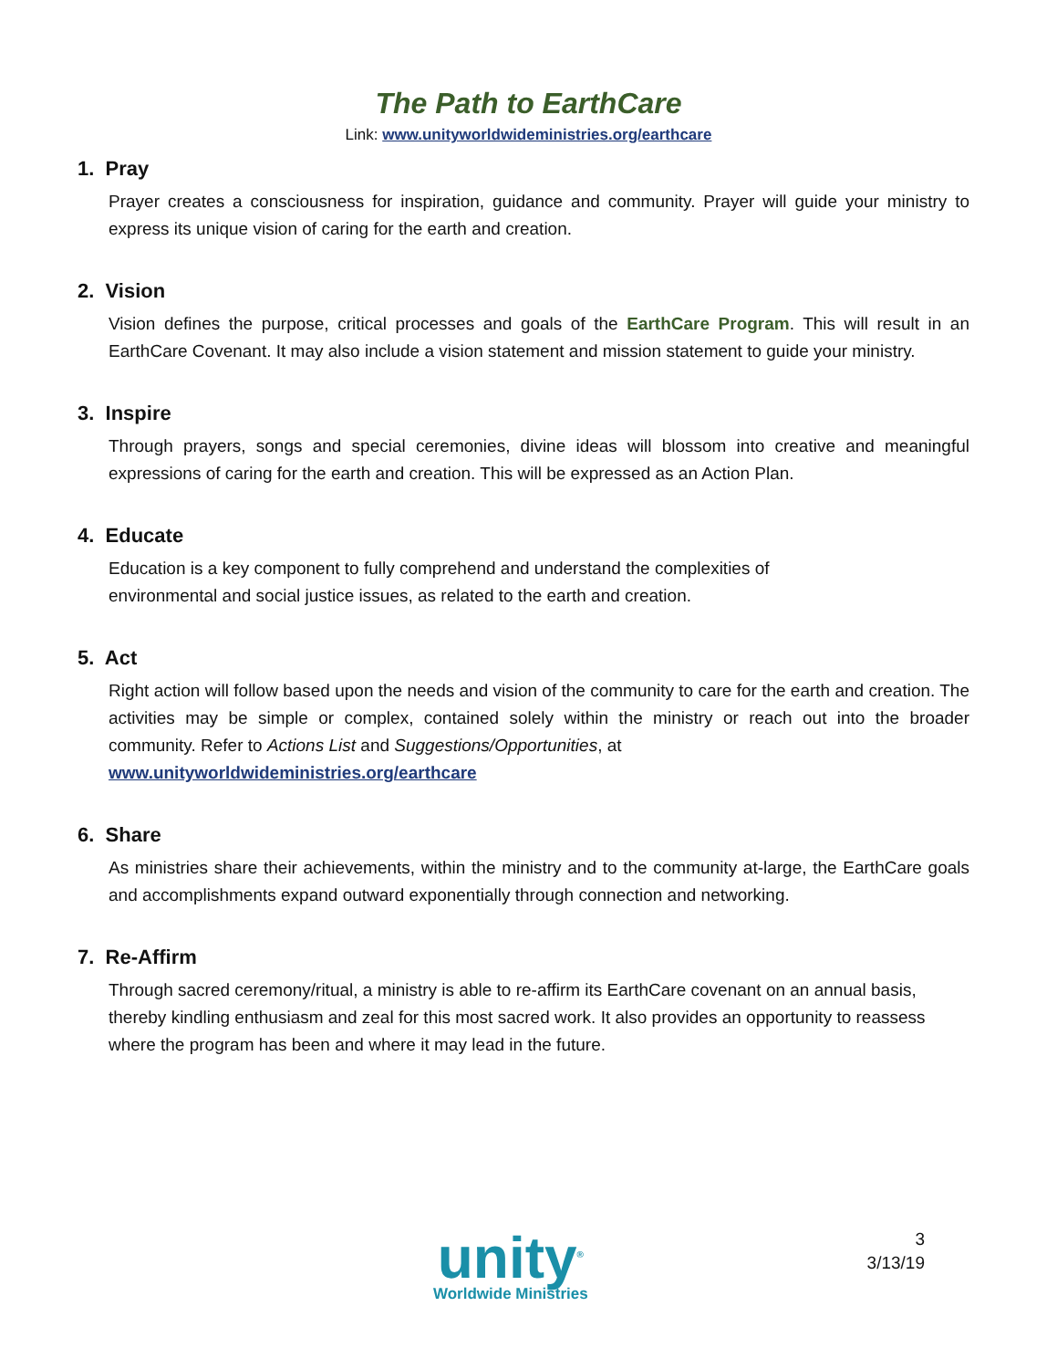The Path to EarthCare
Link: www.unityworldwideministries.org/earthcare
1. Pray
Prayer creates a consciousness for inspiration, guidance and community. Prayer will guide your ministry to express its unique vision of caring for the earth and creation.
2. Vision
Vision defines the purpose, critical processes and goals of the EarthCare Program. This will result in an EarthCare Covenant. It may also include a vision statement and mission statement to guide your ministry.
3. Inspire
Through prayers, songs and special ceremonies, divine ideas will blossom into creative and meaningful expressions of caring for the earth and creation. This will be expressed as an Action Plan.
4. Educate
Education is a key component to fully comprehend and understand the complexities of
environmental and social justice issues, as related to the earth and creation.
5. Act
Right action will follow based upon the needs and vision of the community to care for the earth and creation. The activities may be simple or complex, contained solely within the ministry or reach out into the broader community. Refer to Actions List and Suggestions/Opportunities, at
www.unityworldwideministries.org/earthcare
6. Share
As ministries share their achievements, within the ministry and to the community at-large, the EarthCare goals and accomplishments expand outward exponentially through connection and networking.
7. Re-Affirm
Through sacred ceremony/ritual, a ministry is able to re-affirm its EarthCare covenant on an annual basis, thereby kindling enthusiasm and zeal for this most sacred work. It also provides an opportunity to reassess where the program has been and where it may lead in the future.
unity<sup>®</sup>
Worldwide Ministries
3
3/13/19